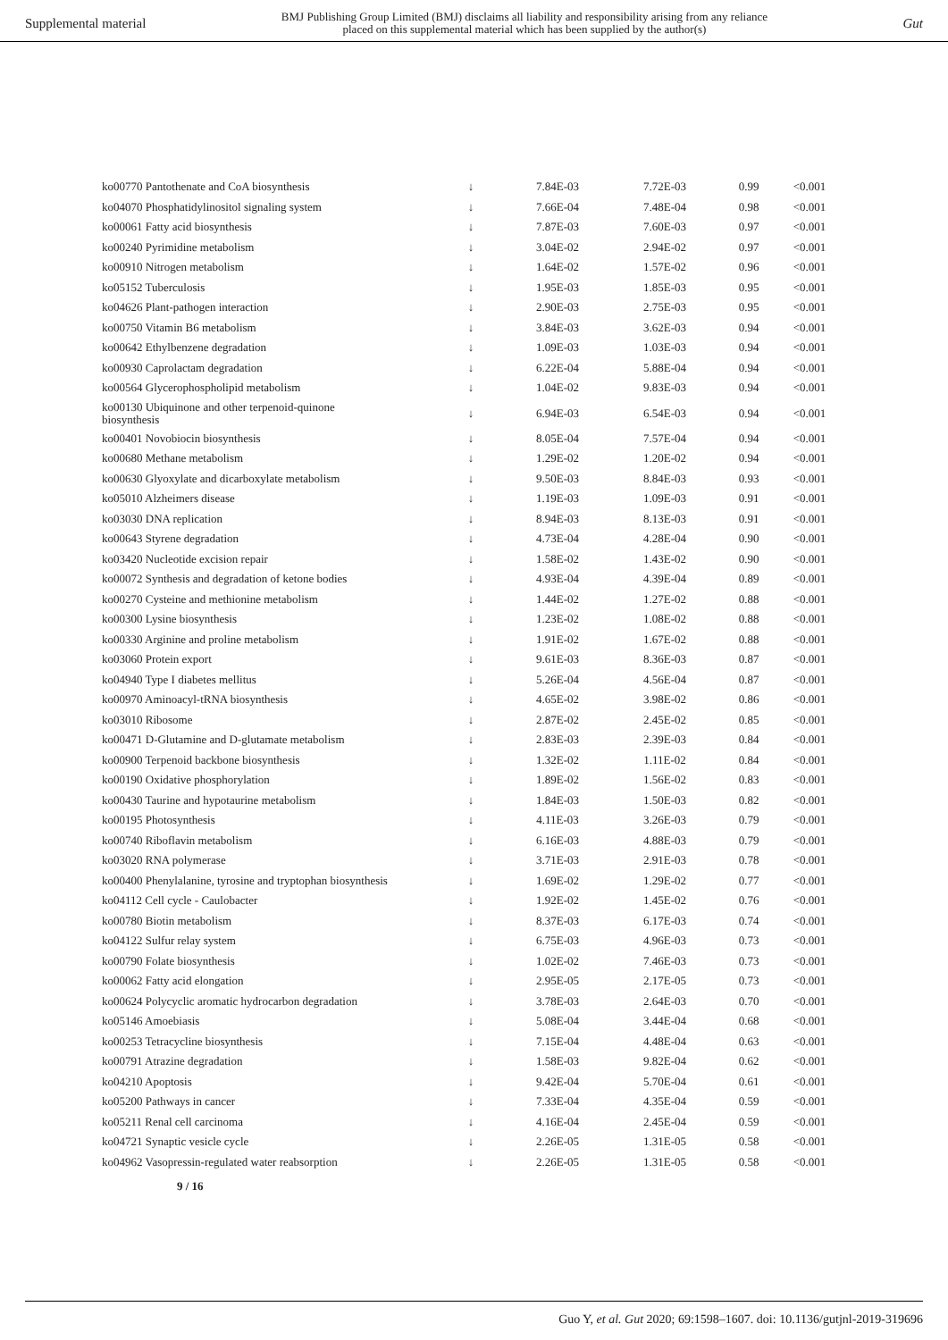Supplemental material BMJ Publishing Group Limited (BMJ) disclaims all liability and responsibility arising from any reliance
placed on this supplemental material which has been supplied by the author(s) Gut
| ko00770 Pantothenate and CoA biosynthesis | ↓ | 7.84E-03 | 7.72E-03 | 0.99 | <0.001 |
| ko04070 Phosphatidylinositol signaling system | ↓ | 7.66E-04 | 7.48E-04 | 0.98 | <0.001 |
| ko00061 Fatty acid biosynthesis | ↓ | 7.87E-03 | 7.60E-03 | 0.97 | <0.001 |
| ko00240 Pyrimidine metabolism | ↓ | 3.04E-02 | 2.94E-02 | 0.97 | <0.001 |
| ko00910 Nitrogen metabolism | ↓ | 1.64E-02 | 1.57E-02 | 0.96 | <0.001 |
| ko05152 Tuberculosis | ↓ | 1.95E-03 | 1.85E-03 | 0.95 | <0.001 |
| ko04626 Plant-pathogen interaction | ↓ | 2.90E-03 | 2.75E-03 | 0.95 | <0.001 |
| ko00750 Vitamin B6 metabolism | ↓ | 3.84E-03 | 3.62E-03 | 0.94 | <0.001 |
| ko00642 Ethylbenzene degradation | ↓ | 1.09E-03 | 1.03E-03 | 0.94 | <0.001 |
| ko00930 Caprolactam degradation | ↓ | 6.22E-04 | 5.88E-04 | 0.94 | <0.001 |
| ko00564 Glycerophospholipid metabolism | ↓ | 1.04E-02 | 9.83E-03 | 0.94 | <0.001 |
| ko00130 Ubiquinone and other terpenoid-quinone biosynthesis | ↓ | 6.94E-03 | 6.54E-03 | 0.94 | <0.001 |
| ko00401 Novobiocin biosynthesis | ↓ | 8.05E-04 | 7.57E-04 | 0.94 | <0.001 |
| ko00680 Methane metabolism | ↓ | 1.29E-02 | 1.20E-02 | 0.94 | <0.001 |
| ko00630 Glyoxylate and dicarboxylate metabolism | ↓ | 9.50E-03 | 8.84E-03 | 0.93 | <0.001 |
| ko05010 Alzheimers disease | ↓ | 1.19E-03 | 1.09E-03 | 0.91 | <0.001 |
| ko03030 DNA replication | ↓ | 8.94E-03 | 8.13E-03 | 0.91 | <0.001 |
| ko00643 Styrene degradation | ↓ | 4.73E-04 | 4.28E-04 | 0.90 | <0.001 |
| ko03420 Nucleotide excision repair | ↓ | 1.58E-02 | 1.43E-02 | 0.90 | <0.001 |
| ko00072 Synthesis and degradation of ketone bodies | ↓ | 4.93E-04 | 4.39E-04 | 0.89 | <0.001 |
| ko00270 Cysteine and methionine metabolism | ↓ | 1.44E-02 | 1.27E-02 | 0.88 | <0.001 |
| ko00300 Lysine biosynthesis | ↓ | 1.23E-02 | 1.08E-02 | 0.88 | <0.001 |
| ko00330 Arginine and proline metabolism | ↓ | 1.91E-02 | 1.67E-02 | 0.88 | <0.001 |
| ko03060 Protein export | ↓ | 9.61E-03 | 8.36E-03 | 0.87 | <0.001 |
| ko04940 Type I diabetes mellitus | ↓ | 5.26E-04 | 4.56E-04 | 0.87 | <0.001 |
| ko00970 Aminoacyl-tRNA biosynthesis | ↓ | 4.65E-02 | 3.98E-02 | 0.86 | <0.001 |
| ko03010 Ribosome | ↓ | 2.87E-02 | 2.45E-02 | 0.85 | <0.001 |
| ko00471 D-Glutamine and D-glutamate metabolism | ↓ | 2.83E-03 | 2.39E-03 | 0.84 | <0.001 |
| ko00900 Terpenoid backbone biosynthesis | ↓ | 1.32E-02 | 1.11E-02 | 0.84 | <0.001 |
| ko00190 Oxidative phosphorylation | ↓ | 1.89E-02 | 1.56E-02 | 0.83 | <0.001 |
| ko00430 Taurine and hypotaurine metabolism | ↓ | 1.84E-03 | 1.50E-03 | 0.82 | <0.001 |
| ko00195 Photosynthesis | ↓ | 4.11E-03 | 3.26E-03 | 0.79 | <0.001 |
| ko00740 Riboflavin metabolism | ↓ | 6.16E-03 | 4.88E-03 | 0.79 | <0.001 |
| ko03020 RNA polymerase | ↓ | 3.71E-03 | 2.91E-03 | 0.78 | <0.001 |
| ko00400 Phenylalanine, tyrosine and tryptophan biosynthesis | ↓ | 1.69E-02 | 1.29E-02 | 0.77 | <0.001 |
| ko04112 Cell cycle - Caulobacter | ↓ | 1.92E-02 | 1.45E-02 | 0.76 | <0.001 |
| ko00780 Biotin metabolism | ↓ | 8.37E-03 | 6.17E-03 | 0.74 | <0.001 |
| ko04122 Sulfur relay system | ↓ | 6.75E-03 | 4.96E-03 | 0.73 | <0.001 |
| ko00790 Folate biosynthesis | ↓ | 1.02E-02 | 7.46E-03 | 0.73 | <0.001 |
| ko00062 Fatty acid elongation | ↓ | 2.95E-05 | 2.17E-05 | 0.73 | <0.001 |
| ko00624 Polycyclic aromatic hydrocarbon degradation | ↓ | 3.78E-03 | 2.64E-03 | 0.70 | <0.001 |
| ko05146 Amoebiasis | ↓ | 5.08E-04 | 3.44E-04 | 0.68 | <0.001 |
| ko00253 Tetracycline biosynthesis | ↓ | 7.15E-04 | 4.48E-04 | 0.63 | <0.001 |
| ko00791 Atrazine degradation | ↓ | 1.58E-03 | 9.82E-04 | 0.62 | <0.001 |
| ko04210 Apoptosis | ↓ | 9.42E-04 | 5.70E-04 | 0.61 | <0.001 |
| ko05200 Pathways in cancer | ↓ | 7.33E-04 | 4.35E-04 | 0.59 | <0.001 |
| ko05211 Renal cell carcinoma | ↓ | 4.16E-04 | 2.45E-04 | 0.59 | <0.001 |
| ko04721 Synaptic vesicle cycle | ↓ | 2.26E-05 | 1.31E-05 | 0.58 | <0.001 |
| ko04962 Vasopressin-regulated water reabsorption | ↓ | 2.26E-05 | 1.31E-05 | 0.58 | <0.001 |
9 / 16
Guo Y, et al. Gut 2020; 69:1598–1607. doi: 10.1136/gutjnl-2019-319696